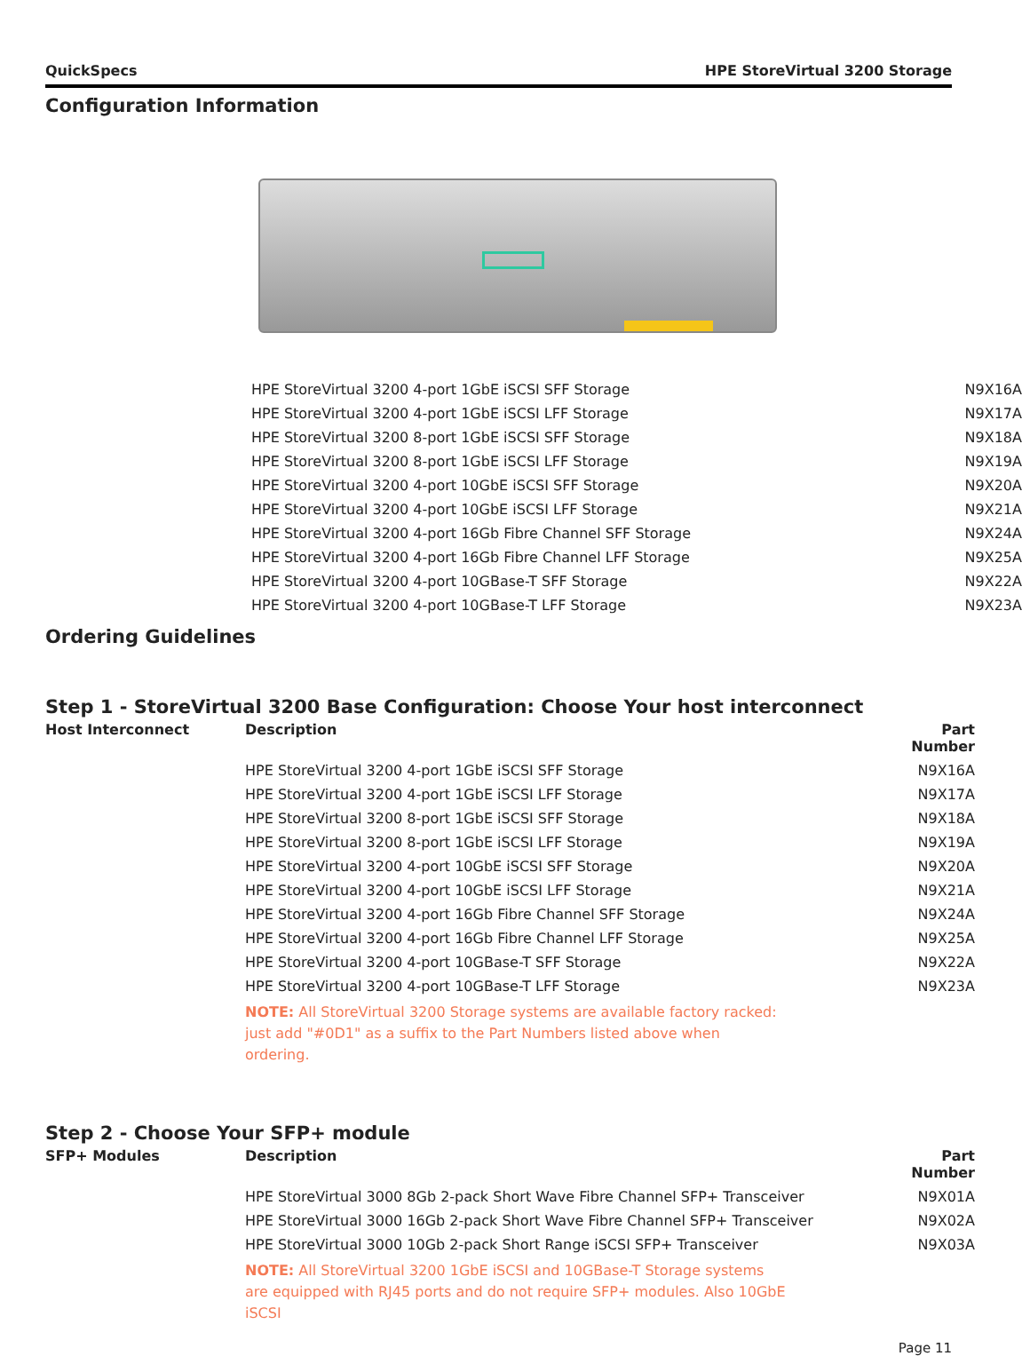QuickSpecs HPE StoreVirtual 3200 Storage
Configuration Information
| HPE StoreVirtual 3200 4-port 1GbE iSCSI SFF Storage | N9X16A |
| HPE StoreVirtual 3200 4-port 1GbE iSCSI LFF Storage | N9X17A |
| HPE StoreVirtual 3200 8-port 1GbE iSCSI SFF Storage | N9X18A |
| HPE StoreVirtual 3200 8-port 1GbE iSCSI LFF Storage | N9X19A |
| HPE StoreVirtual 3200 4-port 10GbE iSCSI SFF Storage | N9X20A |
| HPE StoreVirtual 3200 4-port 10GbE iSCSI LFF Storage | N9X21A |
| HPE StoreVirtual 3200 4-port 16Gb Fibre Channel SFF Storage | N9X24A |
| HPE StoreVirtual 3200 4-port 16Gb Fibre Channel LFF Storage | N9X25A |
| HPE StoreVirtual 3200 4-port 10GBase-T SFF Storage | N9X22A |
| HPE StoreVirtual 3200 4-port 10GBase-T LFF Storage | N9X23A |
Ordering Guidelines
Step 1 - StoreVirtual 3200 Base Configuration: Choose Your host interconnect
| Host Interconnect | Description | Part Number |
| --- | --- | --- |
| | HPE StoreVirtual 3200 4-port 1GbE iSCSI SFF Storage | N9X16A |
| | HPE StoreVirtual 3200 4-port 1GbE iSCSI LFF Storage | N9X17A |
| | HPE StoreVirtual 3200 8-port 1GbE iSCSI SFF Storage | N9X18A |
| | HPE StoreVirtual 3200 8-port 1GbE iSCSI LFF Storage | N9X19A |
| | HPE StoreVirtual 3200 4-port 10GbE iSCSI SFF Storage | N9X20A |
| | HPE StoreVirtual 3200 4-port 10GbE iSCSI LFF Storage | N9X21A |
| | HPE StoreVirtual 3200 4-port 16Gb Fibre Channel SFF Storage | N9X24A |
| | HPE StoreVirtual 3200 4-port 16Gb Fibre Channel LFF Storage | N9X25A |
| | HPE StoreVirtual 3200 4-port 10GBase-T SFF Storage | N9X22A |
| | HPE StoreVirtual 3200 4-port 10GBase-T LFF Storage | N9X23A |
| | NOTE: All StoreVirtual 3200 Storage systems are available factory racked: just add "#0D1" as a suffix to the Part Numbers listed above when ordering. | |
Step 2 - Choose Your SFP+ module
| SFP+ Modules | Description | Part Number |
| --- | --- | --- |
| | HPE StoreVirtual 3000 8Gb 2-pack Short Wave Fibre Channel SFP+ Transceiver | N9X01A |
| | HPE StoreVirtual 3000 16Gb 2-pack Short Wave Fibre Channel SFP+ Transceiver | N9X02A |
| | HPE StoreVirtual 3000 10Gb 2-pack Short Range iSCSI SFP+ Transceiver | N9X03A |
| | NOTE: All StoreVirtual 3200 1GbE iSCSI and 10GBase-T Storage systems are equipped with RJ45 ports and do not require SFP+ modules. Also 10GbE iSCSI | |
Page 11